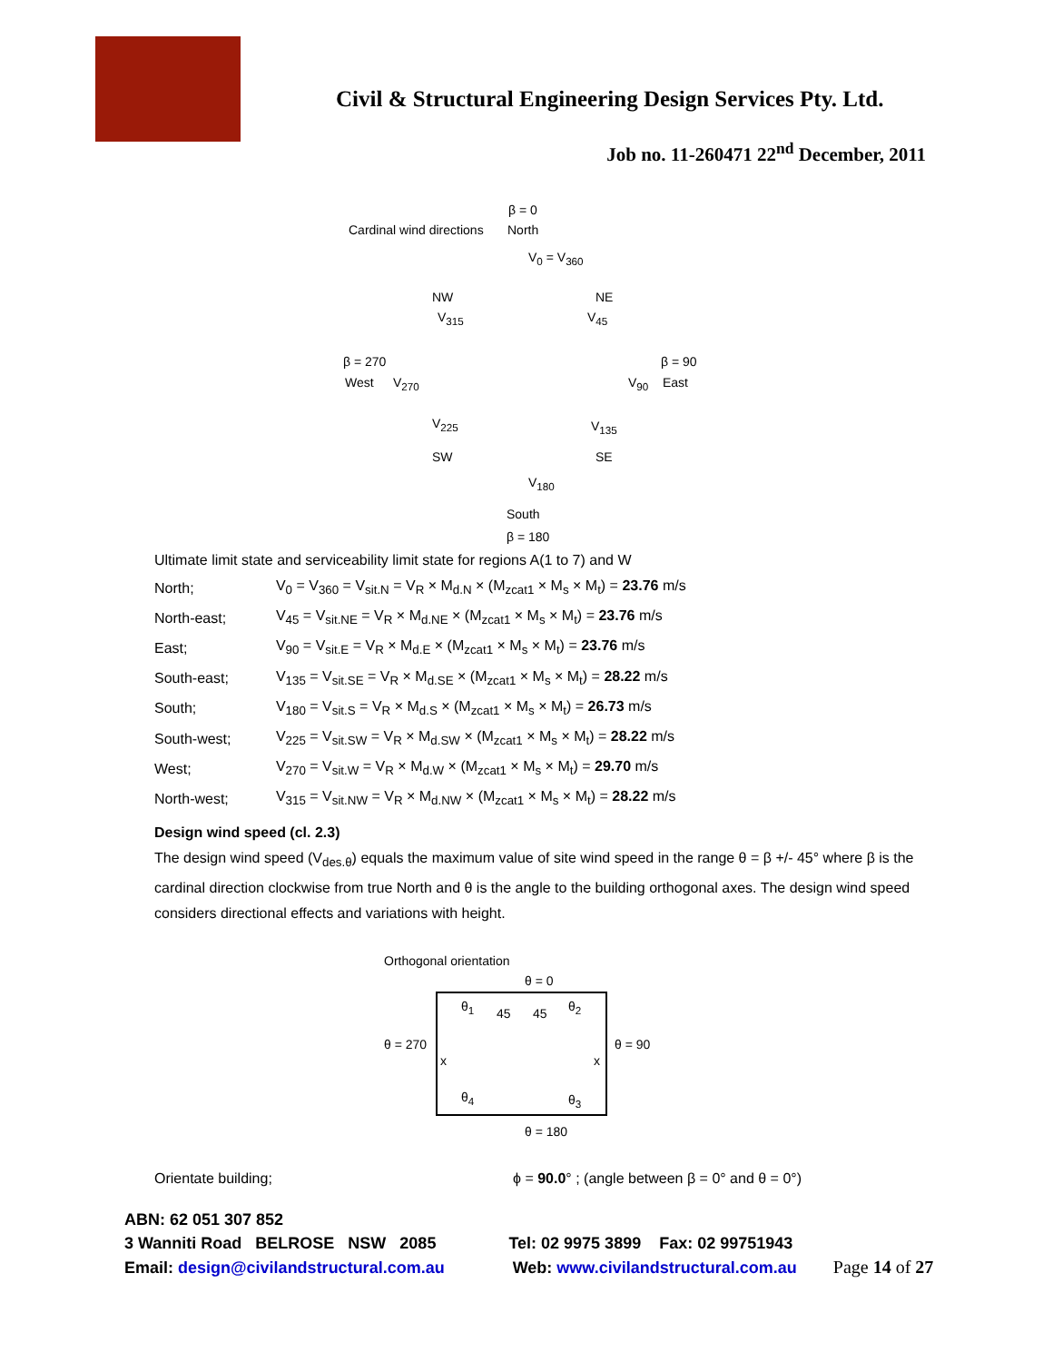Civil & Structural Engineering Design Services Pty. Ltd.
Job no. 11-260471 22<sup>nd</sup> December, 2011
β = 0
Cardinal wind directions North
V<sub>0</sub> = V<sub>360</sub>
NW NE
V<sub>315</sub> V<sub>45</sub>
β = 270 β = 90
West V<sub>270</sub> V<sub>90</sub> East
V<sub>225</sub> V<sub>135</sub>
SW SE
V<sub>180</sub>
South
β = 180
Ultimate limit state and serviceability limit state for regions A(1 to 7) and W
| North; | V<sub>0</sub> = V<sub>360</sub> = V<sub>sit.N</sub> = V<sub>R</sub> × M<sub>d.N</sub> × (M<sub>zcat1</sub> × M<sub>s</sub> × M<sub>t</sub>) = 23.76 m/s |
| North-east; | V<sub>45</sub> = V<sub>sit.NE</sub> = V<sub>R</sub> × M<sub>d.NE</sub> × (M<sub>zcat1</sub> × M<sub>s</sub> × M<sub>t</sub>) = 23.76 m/s |
| East; | V<sub>90</sub> = V<sub>sit.E</sub> = V<sub>R</sub> × M<sub>d.E</sub> × (M<sub>zcat1</sub> × M<sub>s</sub> × M<sub>t</sub>) = 23.76 m/s |
| South-east; | V<sub>135</sub> = V<sub>sit.SE</sub> = V<sub>R</sub> × M<sub>d.SE</sub> × (M<sub>zcat1</sub> × M<sub>s</sub> × M<sub>t</sub>) = 28.22 m/s |
| South; | V<sub>180</sub> = V<sub>sit.S</sub> = V<sub>R</sub> × M<sub>d.S</sub> × (M<sub>zcat1</sub> × M<sub>s</sub> × M<sub>t</sub>) = 26.73 m/s |
| South-west; | V<sub>225</sub> = V<sub>sit.SW</sub> = V<sub>R</sub> × M<sub>d.SW</sub> × (M<sub>zcat1</sub> × M<sub>s</sub> × M<sub>t</sub>) = 28.22 m/s |
| West; | V<sub>270</sub> = V<sub>sit.W</sub> = V<sub>R</sub> × M<sub>d.W</sub> × (M<sub>zcat1</sub> × M<sub>s</sub> × M<sub>t</sub>) = 29.70 m/s |
| North-west; | V<sub>315</sub> = V<sub>sit.NW</sub> = V<sub>R</sub> × M<sub>d.NW</sub> × (M<sub>zcat1</sub> × M<sub>s</sub> × M<sub>t</sub>) = 28.22 m/s |
Design wind speed (cl. 2.3)
The design wind speed (V<sub>des.θ</sub>) equals the maximum value of site wind speed in the range θ = β +/- 45° where β is the cardinal direction clockwise from true North and θ is the angle to the building orthogonal axes. The design wind speed considers directional effects and variations with height.
Orthogonal orientation
θ = 0
θ<sub>1</sub> 45 45 θ<sub>2</sub>
θ = 270 θ = 90
x x
θ<sub>4</sub> θ<sub>3</sub>
θ = 180
Orientate building; ϕ = 90.0° ; (angle between β = 0° and θ = 0°)
ABN: 62 051 307 852
3 Wanniti Road BELROSE NSW 2085 Tel: 02 9975 3899 Fax: 02 99751943
Email: design@civilandstructural.com.au Web: www.civilandstructural.com.au Page 14 of 27